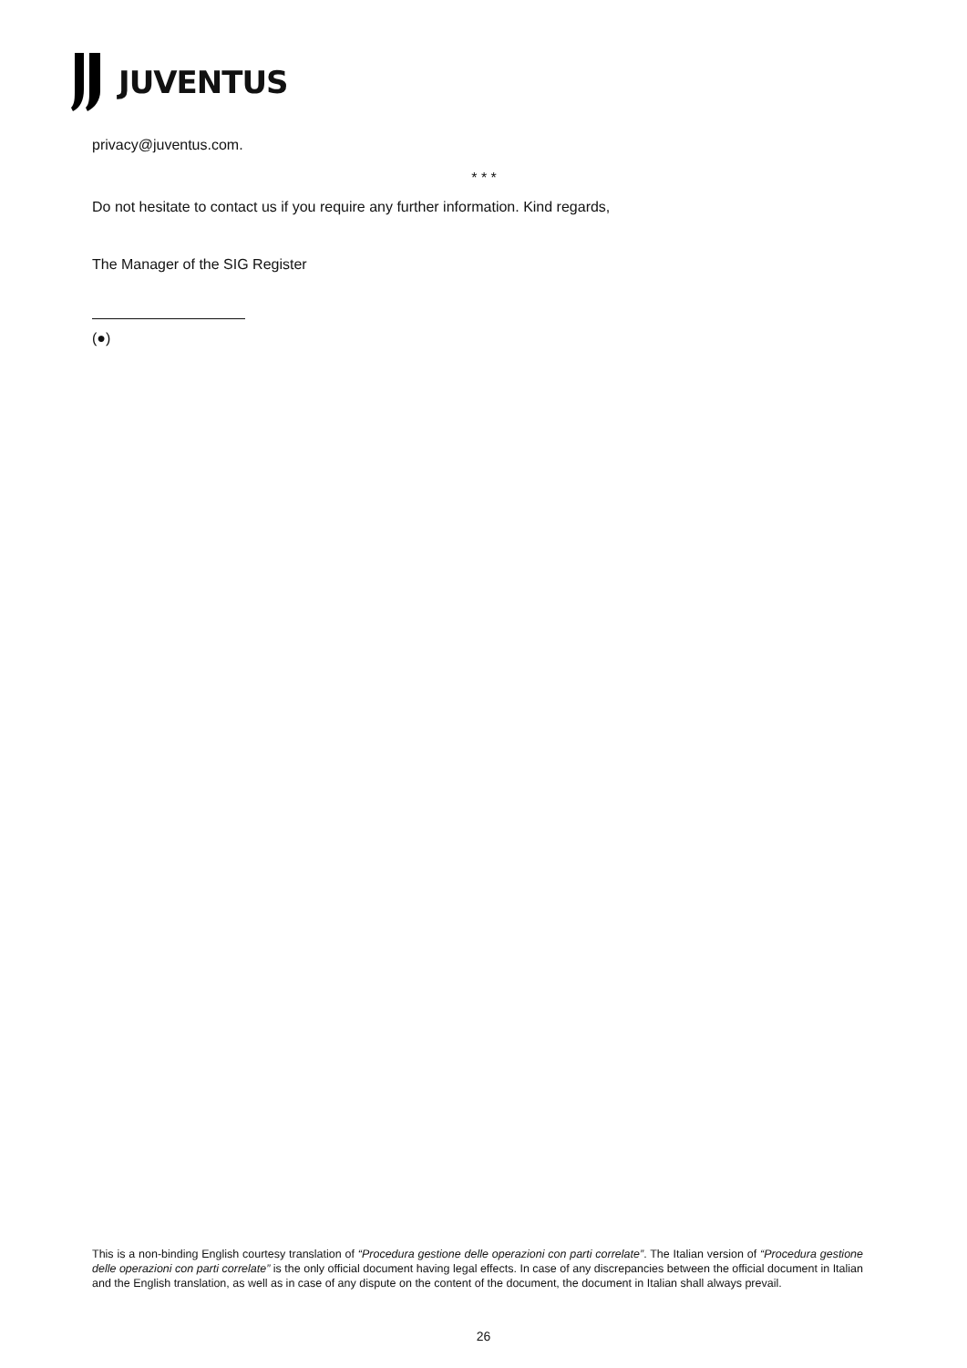JUVENTUS
privacy@juventus.com.
* * *
Do not hesitate to contact us if you require any further information. Kind regards,
The Manager of the SIG Register
(●)
This is a non-binding English courtesy translation of “Procedura gestione delle operazioni con parti correlate”. The Italian version of “Procedura gestione delle operazioni con parti correlate” is the only official document having legal effects. In case of any discrepancies between the official document in Italian and the English translation, as well as in case of any dispute on the content of the document, the document in Italian shall always prevail.
26